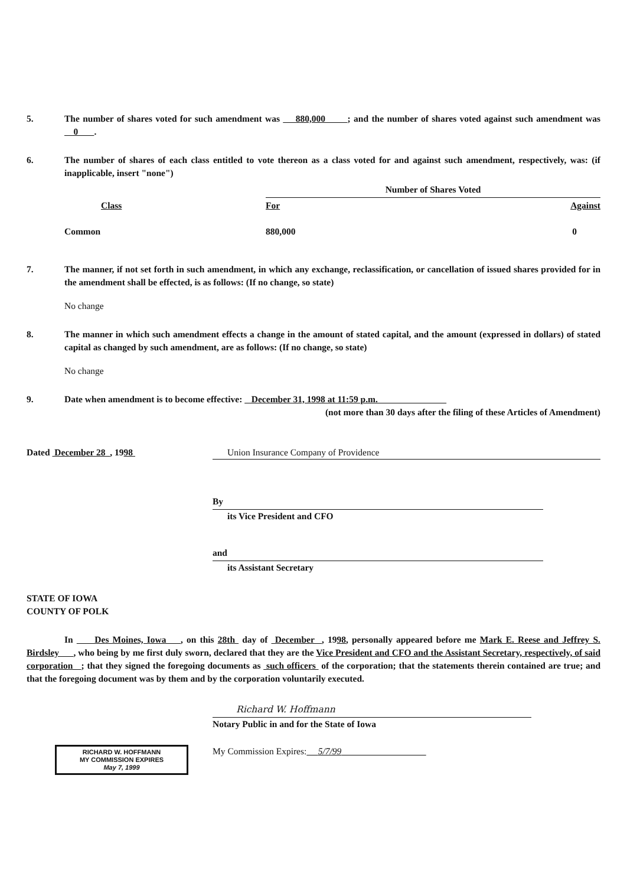5. The number of shares voted for such amendment was 880,000 ; and the number of shares voted against such amendment was 0 .
6. The number of shares of each class entitled to vote thereon as a class voted for and against such amendment, respectively, was: (if inapplicable, insert "none")
| | Number of Shares Voted | |
| Class | For | Against |
| Common | 880,000 | 0 |
7. The manner, if not set forth in such amendment, in which any exchange, reclassification, or cancellation of issued shares provided for in the amendment shall be effected, is as follows: (If no change, so state)
No change
8. The manner in which such amendment effects a change in the amount of stated capital, and the amount (expressed in dollars) of stated capital as changed by such amendment, are as follows: (If no change, so state)
No change
9. Date when amendment is to become effective: December 31, 1998 at 11:59 p.m.
(not more than 30 days after the filing of these Articles of Amendment)
Dated December 28 , 1998 Union Insurance Company of Providence
By
its Vice President and CFO
and
its Assistant Secretary
STATE OF IOWA
COUNTY OF POLK
In Des Moines, Iowa , on this 28th day of December , 1998, personally appeared before me Mark E. Reese and Jeffrey S. Birdsley , who being by me first duly sworn, declared that they are the Vice President and CFO and the Assistant Secretary, respectively, of said corporation ; that they signed the foregoing documents as such officers of the corporation; that the statements therein contained are true; and that the foregoing document was by them and by the corporation voluntarily executed.
Richard W. Hoffmann
Notary Public in and for the State of Iowa
RICHARD W. HOFFMANN
MY COMMISSION EXPIRES
May 7, 1999
My Commission Expires: 5/7/99